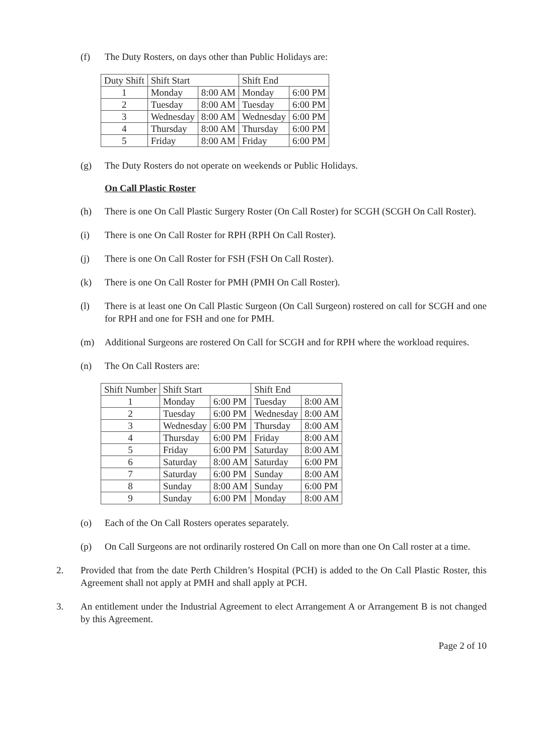(f) The Duty Rosters, on days other than Public Holidays are:
| Duty Shift | Shift Start | | Shift End | |
| --- | --- | --- | --- | --- |
| 1 | Monday | 8:00 AM | Monday | 6:00 PM |
| 2 | Tuesday | 8:00 AM | Tuesday | 6:00 PM |
| 3 | Wednesday | 8:00 AM | Wednesday | 6:00 PM |
| 4 | Thursday | 8:00 AM | Thursday | 6:00 PM |
| 5 | Friday | 8:00 AM | Friday | 6:00 PM |
(g) The Duty Rosters do not operate on weekends or Public Holidays.
On Call Plastic Roster
(h) There is one On Call Plastic Surgery Roster (On Call Roster) for SCGH (SCGH On Call Roster).
(i) There is one On Call Roster for RPH (RPH On Call Roster).
(j) There is one On Call Roster for FSH (FSH On Call Roster).
(k) There is one On Call Roster for PMH (PMH On Call Roster).
(l) There is at least one On Call Plastic Surgeon (On Call Surgeon) rostered on call for SCGH and one for RPH and one for FSH and one for PMH.
(m) Additional Surgeons are rostered On Call for SCGH and for RPH where the workload requires.
(n) The On Call Rosters are:
| Shift Number | Shift Start | | Shift End | |
| --- | --- | --- | --- | --- |
| 1 | Monday | 6:00 PM | Tuesday | 8:00 AM |
| 2 | Tuesday | 6:00 PM | Wednesday | 8:00 AM |
| 3 | Wednesday | 6:00 PM | Thursday | 8:00 AM |
| 4 | Thursday | 6:00 PM | Friday | 8:00 AM |
| 5 | Friday | 6:00 PM | Saturday | 8:00 AM |
| 6 | Saturday | 8:00 AM | Saturday | 6:00 PM |
| 7 | Saturday | 6:00 PM | Sunday | 8:00 AM |
| 8 | Sunday | 8:00 AM | Sunday | 6:00 PM |
| 9 | Sunday | 6:00 PM | Monday | 8:00 AM |
(o) Each of the On Call Rosters operates separately.
(p) On Call Surgeons are not ordinarily rostered On Call on more than one On Call roster at a time.
2. Provided that from the date Perth Children’s Hospital (PCH) is added to the On Call Plastic Roster, this Agreement shall not apply at PMH and shall apply at PCH.
3. An entitlement under the Industrial Agreement to elect Arrangement A or Arrangement B is not changed by this Agreement.
Page 2 of 10